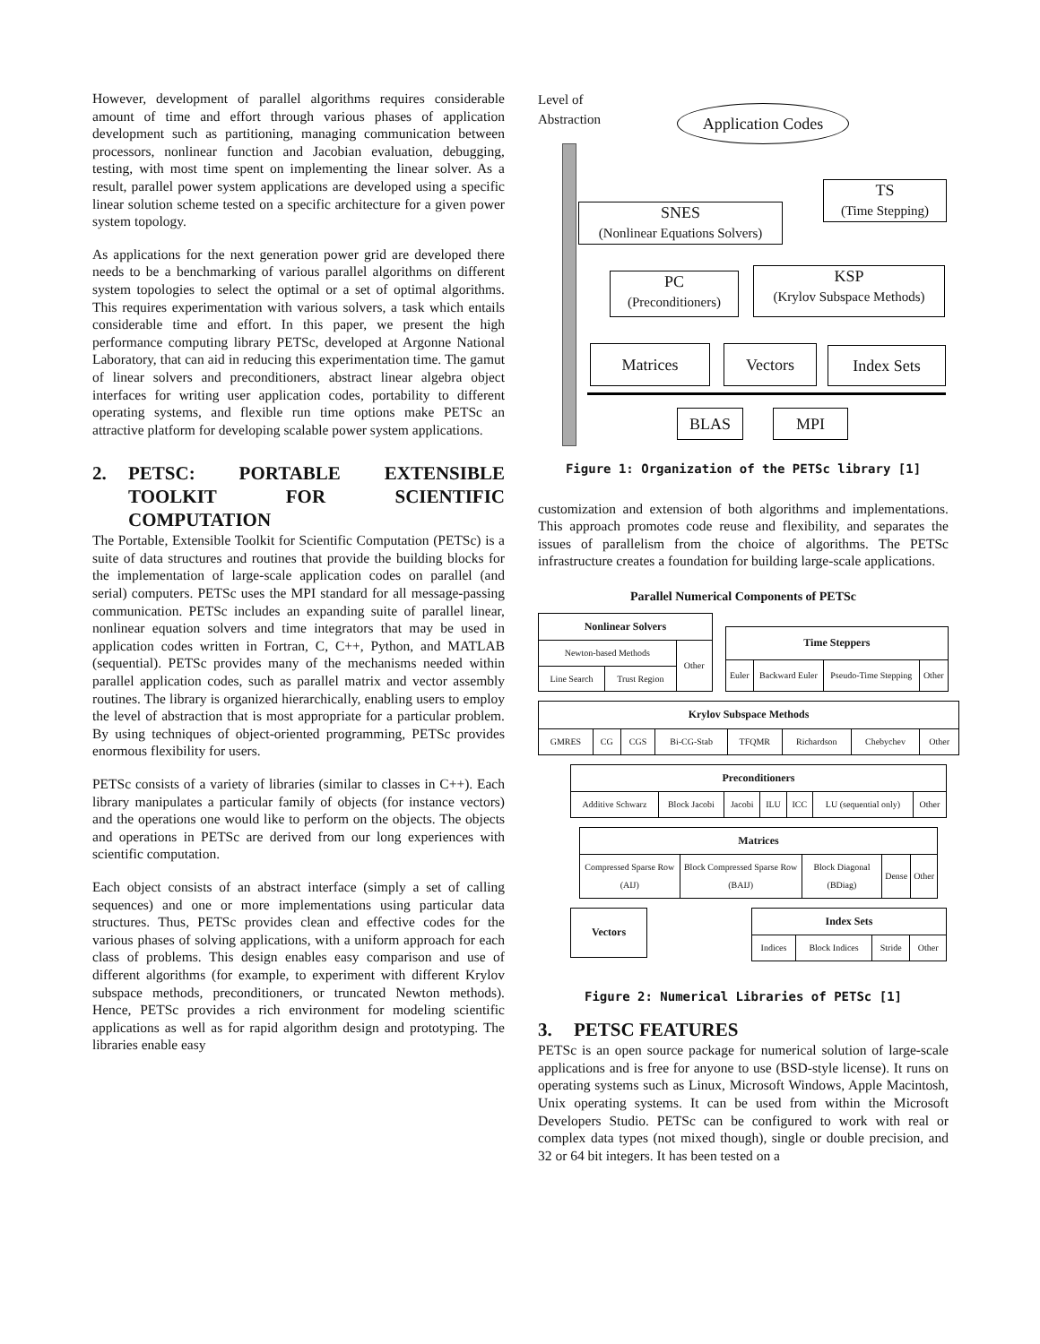However, development of parallel algorithms requires considerable amount of time and effort through various phases of application development such as partitioning, managing communication between processors, nonlinear function and Jacobian evaluation, debugging, testing, with most time spent on implementing the linear solver. As a result, parallel power system applications are developed using a specific linear solution scheme tested on a specific architecture for a given power system topology.
As applications for the next generation power grid are developed there needs to be a benchmarking of various parallel algorithms on different system topologies to select the optimal or a set of optimal algorithms. This requires experimentation with various solvers, a task which entails considerable time and effort. In this paper, we present the high performance computing library PETSc, developed at Argonne National Laboratory, that can aid in reducing this experimentation time. The gamut of linear solvers and preconditioners, abstract linear algebra object interfaces for writing user application codes, portability to different operating systems, and flexible run time options make PETSc an attractive platform for developing scalable power system applications.
2. PETSC: PORTABLE EXTENSIBLE TOOLKIT FOR SCIENTIFIC COMPUTATION
The Portable, Extensible Toolkit for Scientific Computation (PETSc) is a suite of data structures and routines that provide the building blocks for the implementation of large-scale application codes on parallel (and serial) computers. PETSc uses the MPI standard for all message-passing communication. PETSc includes an expanding suite of parallel linear, nonlinear equation solvers and time integrators that may be used in application codes written in Fortran, C, C++, Python, and MATLAB (sequential). PETSc provides many of the mechanisms needed within parallel application codes, such as parallel matrix and vector assembly routines. The library is organized hierarchically, enabling users to employ the level of abstraction that is most appropriate for a particular problem. By using techniques of object-oriented programming, PETSc provides enormous flexibility for users.
PETSc consists of a variety of libraries (similar to classes in C++). Each library manipulates a particular family of objects (for instance vectors) and the operations one would like to perform on the objects. The objects and operations in PETSc are derived from our long experiences with scientific computation.
Each object consists of an abstract interface (simply a set of calling sequences) and one or more implementations using particular data structures. Thus, PETSc provides clean and effective codes for the various phases of solving applications, with a uniform approach for each class of problems. This design enables easy comparison and use of different algorithms (for example, to experiment with different Krylov subspace methods, preconditioners, or truncated Newton methods). Hence, PETSc provides a rich environment for modeling scientific applications as well as for rapid algorithm design and prototyping. The libraries enable easy
Level of
Abstraction
Application Codes
TS
(Time Stepping)
SNES
(Nonlinear Equations Solvers)
PC
(Preconditioners)
KSP
(Krylov Subspace Methods)
Matrices Vectors Index Sets
BLAS MPI
Figure 1: Organization of the PETSc library [1]
customization and extension of both algorithms and implementations. This approach promotes code reuse and flexibility, and separates the issues of parallelism from the choice of algorithms. The PETSc infrastructure creates a foundation for building large-scale applications.
Parallel Numerical Components of PETSc
| Nonlinear Solvers | | |
| --- | --- | --- |
| Newton-based Methods | | Other |
| Line Search | Trust Region | |
| Time Steppers | | | |
| --- | --- | --- | --- |
| Euler | Backward Euler | Pseudo-Time Stepping | Other |
| Krylov Subspace Methods | | | | | | | |
| --- | --- | --- | --- | --- | --- | --- | --- |
| GMRES | CG | CGS | Bi-CG-Stab | TFQMR | Richardson | Chebychev | Other |
| Preconditioners | | | | | | |
| --- | --- | --- | --- | --- | --- | --- |
| Additive Schwarz | Block Jacobi | Jacobi | ILU | ICC | LU (sequential only) | Other |
| Matrices | | | | |
| --- | --- | --- | --- | --- |
| Compressed Sparse Row (AIJ) | Block Compressed Sparse Row (BAIJ) | Block Diagonal (BDiag) | Dense | Other |
| Vectors |
| --- |
| Index Sets | | | |
| --- | --- | --- | --- |
| Indices | Block Indices | Stride | Other |
Figure 2: Numerical Libraries of PETSc [1]
3. PETSC FEATURES
PETSc is an open source package for numerical solution of large-scale applications and is free for anyone to use (BSD-style license). It runs on operating systems such as Linux, Microsoft Windows, Apple Macintosh, Unix operating systems. It can be used from within the Microsoft Developers Studio. PETSc can be configured to work with real or complex data types (not mixed though), single or double precision, and 32 or 64 bit integers. It has been tested on a